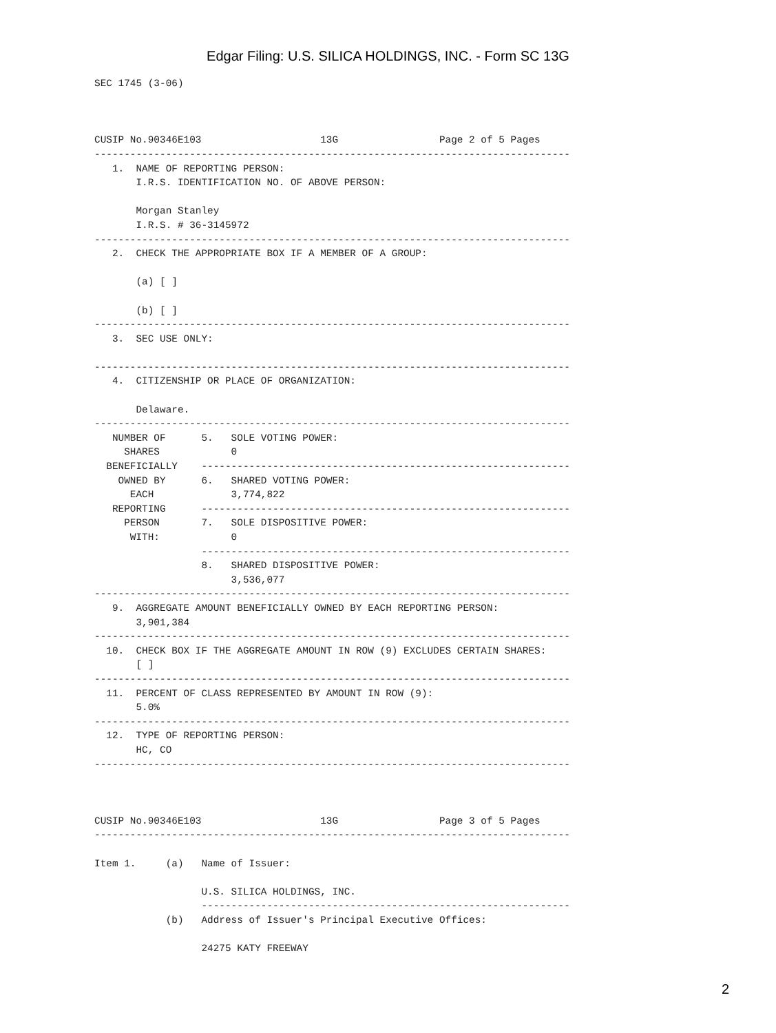Edgar Filing: U.S. SILICA HOLDINGS, INC. - Form SC 13G
SEC 1745 (3-06)



CUSIP No.90346E103                    13G                 Page 2 of 5 Pages
--------------------------------------------------------------------------------
   1.  NAME OF REPORTING PERSON:
       I.R.S. IDENTIFICATION NO. OF ABOVE PERSON:

       Morgan Stanley
       I.R.S. # 36-3145972
--------------------------------------------------------------------------------
   2.  CHECK THE APPROPRIATE BOX IF A MEMBER OF A GROUP:

       (a) [ ]

       (b) [ ]
--------------------------------------------------------------------------------
   3.  SEC USE ONLY:

--------------------------------------------------------------------------------
   4.  CITIZENSHIP OR PLACE OF ORGANIZATION:

       Delaware.
--------------------------------------------------------------------------------
   NUMBER OF      5.   SOLE VOTING POWER:
     SHARES            0
  BENEFICIALLY    --------------------------------------------------------------
    OWNED BY      6.   SHARED VOTING POWER:
      EACH             3,774,822
   REPORTING      --------------------------------------------------------------
     PERSON       7.   SOLE DISPOSITIVE POWER:
      WITH:            0
                  --------------------------------------------------------------
                  8.   SHARED DISPOSITIVE POWER:
                       3,536,077
--------------------------------------------------------------------------------
   9.  AGGREGATE AMOUNT BENEFICIALLY OWNED BY EACH REPORTING PERSON:
       3,901,384
--------------------------------------------------------------------------------
  10.  CHECK BOX IF THE AGGREGATE AMOUNT IN ROW (9) EXCLUDES CERTAIN SHARES:
       [ ]
--------------------------------------------------------------------------------
  11.  PERCENT OF CLASS REPRESENTED BY AMOUNT IN ROW (9):
       5.0%
--------------------------------------------------------------------------------
  12.  TYPE OF REPORTING PERSON:
       HC, CO
--------------------------------------------------------------------------------



CUSIP No.90346E103                    13G                 Page 3 of 5 Pages
--------------------------------------------------------------------------------

Item 1.     (a)   Name of Issuer:

                  U.S. SILICA HOLDINGS, INC.
                  --------------------------------------------------------------
            (b)   Address of Issuer's Principal Executive Offices:

                  24275 KATY FREEWAY
2